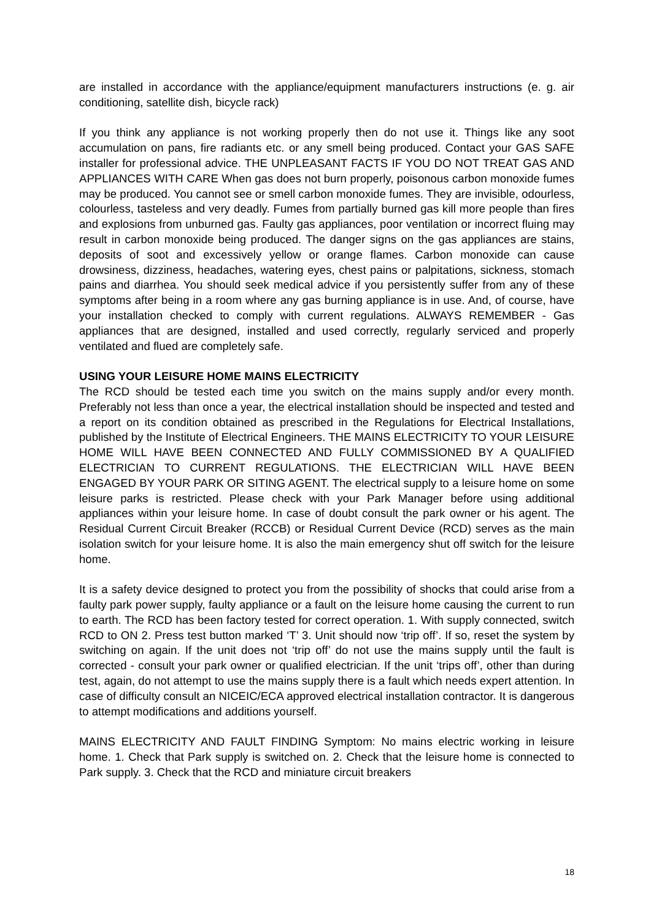are installed in accordance with the appliance/equipment manufacturers instructions (e. g. air conditioning, satellite dish, bicycle rack)
If you think any appliance is not working properly then do not use it. Things like any soot accumulation on pans, fire radiants etc. or any smell being produced. Contact your GAS SAFE installer for professional advice. THE UNPLEASANT FACTS IF YOU DO NOT TREAT GAS AND APPLIANCES WITH CARE When gas does not burn properly, poisonous carbon monoxide fumes may be produced. You cannot see or smell carbon monoxide fumes. They are invisible, odourless, colourless, tasteless and very deadly. Fumes from partially burned gas kill more people than fires and explosions from unburned gas. Faulty gas appliances, poor ventilation or incorrect fluing may result in carbon monoxide being produced. The danger signs on the gas appliances are stains, deposits of soot and excessively yellow or orange flames. Carbon monoxide can cause drowsiness, dizziness, headaches, watering eyes, chest pains or palpitations, sickness, stomach pains and diarrhea. You should seek medical advice if you persistently suffer from any of these symptoms after being in a room where any gas burning appliance is in use. And, of course, have your installation checked to comply with current regulations. ALWAYS REMEMBER - Gas appliances that are designed, installed and used correctly, regularly serviced and properly ventilated and flued are completely safe.
USING YOUR LEISURE HOME MAINS ELECTRICITY
The RCD should be tested each time you switch on the mains supply and/or every month. Preferably not less than once a year, the electrical installation should be inspected and tested and a report on its condition obtained as prescribed in the Regulations for Electrical Installations, published by the Institute of Electrical Engineers. THE MAINS ELECTRICITY TO YOUR LEISURE HOME WILL HAVE BEEN CONNECTED AND FULLY COMMISSIONED BY A QUALIFIED ELECTRICIAN TO CURRENT REGULATIONS. THE ELECTRICIAN WILL HAVE BEEN ENGAGED BY YOUR PARK OR SITING AGENT. The electrical supply to a leisure home on some leisure parks is restricted. Please check with your Park Manager before using additional appliances within your leisure home. In case of doubt consult the park owner or his agent. The Residual Current Circuit Breaker (RCCB) or Residual Current Device (RCD) serves as the main isolation switch for your leisure home. It is also the main emergency shut off switch for the leisure home.
It is a safety device designed to protect you from the possibility of shocks that could arise from a faulty park power supply, faulty appliance or a fault on the leisure home causing the current to run to earth. The RCD has been factory tested for correct operation. 1. With supply connected, switch RCD to ON 2. Press test button marked ‘T’ 3. Unit should now ‘trip off’. If so, reset the system by switching on again. If the unit does not ‘trip off’ do not use the mains supply until the fault is corrected - consult your park owner or qualified electrician. If the unit ‘trips off’, other than during test, again, do not attempt to use the mains supply there is a fault which needs expert attention. In case of difficulty consult an NICEIC/ECA approved electrical installation contractor. It is dangerous to attempt modifications and additions yourself.
MAINS ELECTRICITY AND FAULT FINDING Symptom: No mains electric working in leisure home. 1. Check that Park supply is switched on. 2. Check that the leisure home is connected to Park supply. 3. Check that the RCD and miniature circuit breakers
18